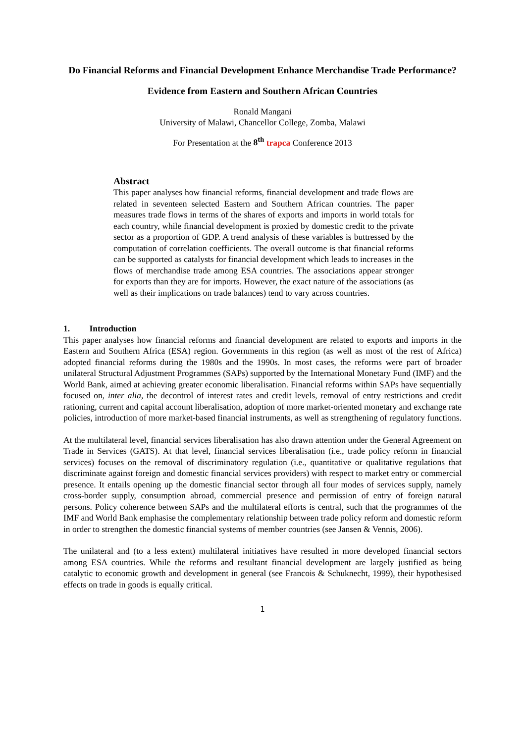Do Financial Reforms and Financial Development Enhance Merchandise Trade Performance?
Evidence from Eastern and Southern African Countries
Ronald Mangani
University of Malawi, Chancellor College, Zomba, Malawi
For Presentation at the 8<sup>th</sup> trapca Conference 2013
Abstract
This paper analyses how financial reforms, financial development and trade flows are related in seventeen selected Eastern and Southern African countries. The paper measures trade flows in terms of the shares of exports and imports in world totals for each country, while financial development is proxied by domestic credit to the private sector as a proportion of GDP. A trend analysis of these variables is buttressed by the computation of correlation coefficients. The overall outcome is that financial reforms can be supported as catalysts for financial development which leads to increases in the flows of merchandise trade among ESA countries. The associations appear stronger for exports than they are for imports. However, the exact nature of the associations (as well as their implications on trade balances) tend to vary across countries.
1. Introduction
This paper analyses how financial reforms and financial development are related to exports and imports in the Eastern and Southern Africa (ESA) region. Governments in this region (as well as most of the rest of Africa) adopted financial reforms during the 1980s and the 1990s. In most cases, the reforms were part of broader unilateral Structural Adjustment Programmes (SAPs) supported by the International Monetary Fund (IMF) and the World Bank, aimed at achieving greater economic liberalisation. Financial reforms within SAPs have sequentially focused on, inter alia, the decontrol of interest rates and credit levels, removal of entry restrictions and credit rationing, current and capital account liberalisation, adoption of more market-oriented monetary and exchange rate policies, introduction of more market-based financial instruments, as well as strengthening of regulatory functions.
At the multilateral level, financial services liberalisation has also drawn attention under the General Agreement on Trade in Services (GATS). At that level, financial services liberalisation (i.e., trade policy reform in financial services) focuses on the removal of discriminatory regulation (i.e., quantitative or qualitative regulations that discriminate against foreign and domestic financial services providers) with respect to market entry or commercial presence. It entails opening up the domestic financial sector through all four modes of services supply, namely cross-border supply, consumption abroad, commercial presence and permission of entry of foreign natural persons. Policy coherence between SAPs and the multilateral efforts is central, such that the programmes of the IMF and World Bank emphasise the complementary relationship between trade policy reform and domestic reform in order to strengthen the domestic financial systems of member countries (see Jansen & Vennis, 2006).
The unilateral and (to a less extent) multilateral initiatives have resulted in more developed financial sectors among ESA countries. While the reforms and resultant financial development are largely justified as being catalytic to economic growth and development in general (see Francois & Schuknecht, 1999), their hypothesised effects on trade in goods is equally critical.
1